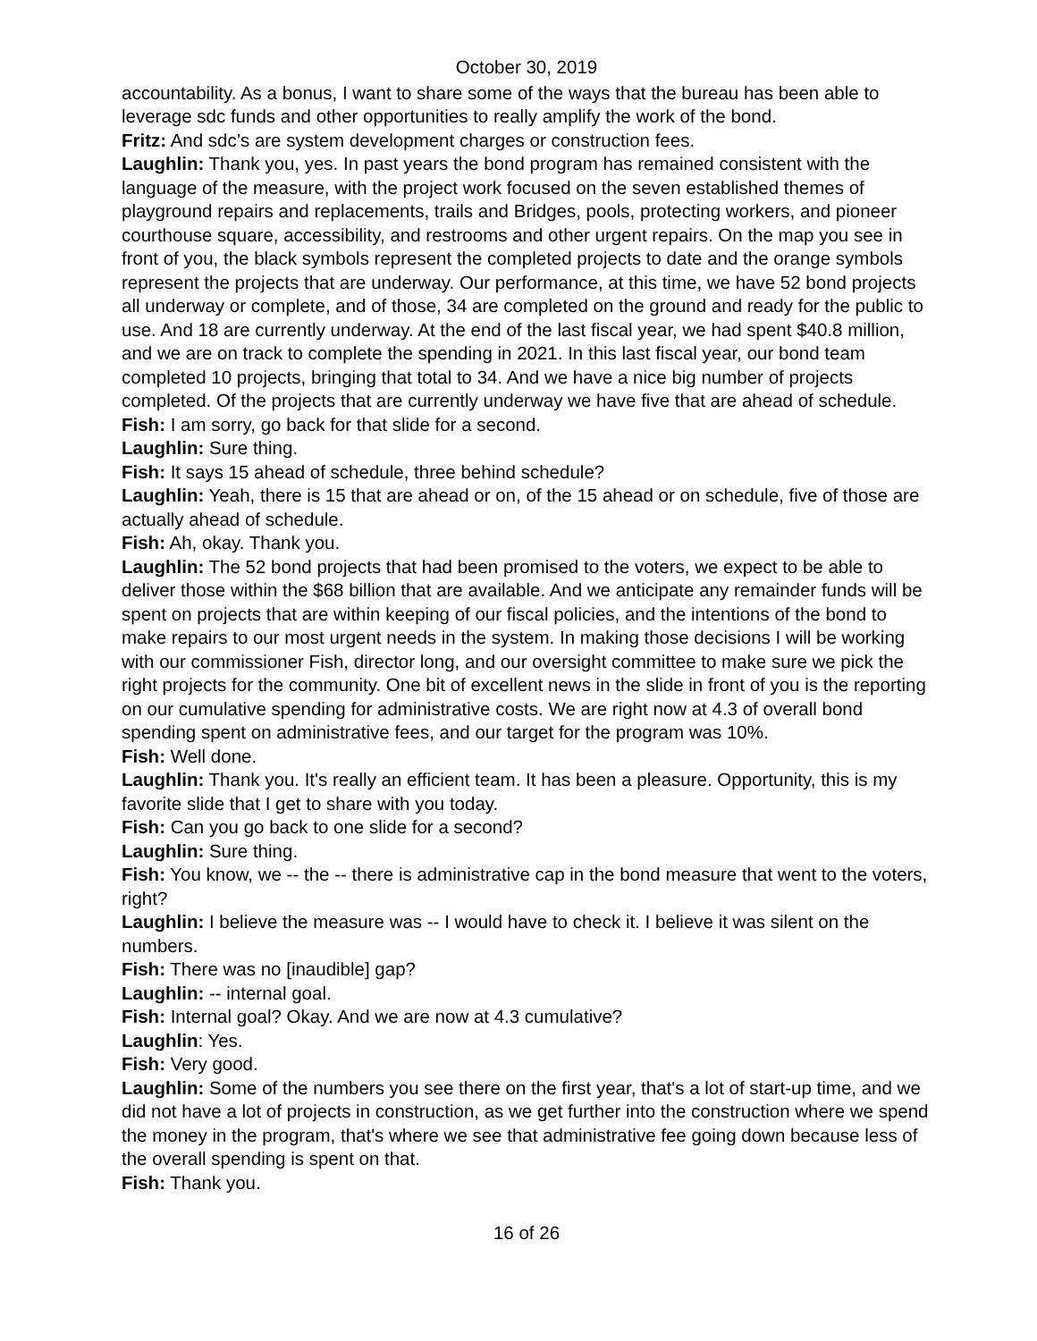October 30, 2019
accountability. As a bonus, I want to share some of the ways that the bureau has been able to leverage sdc funds and other opportunities to really amplify the work of the bond.
Fritz: And sdc’s are system development charges or construction fees.
Laughlin: Thank you, yes. In past years the bond program has remained consistent with the language of the measure, with the project work focused on the seven established themes of playground repairs and replacements, trails and Bridges, pools, protecting workers, and pioneer courthouse square, accessibility, and restrooms and other urgent repairs. On the map you see in front of you, the black symbols represent the completed projects to date and the orange symbols represent the projects that are underway. Our performance, at this time, we have 52 bond projects all underway or complete, and of those, 34 are completed on the ground and ready for the public to use. And 18 are currently underway. At the end of the last fiscal year, we had spent $40.8 million, and we are on track to complete the spending in 2021. In this last fiscal year, our bond team completed 10 projects, bringing that total to 34. And we have a nice big number of projects completed. Of the projects that are currently underway we have five that are ahead of schedule.
Fish: I am sorry, go back for that slide for a second.
Laughlin: Sure thing.
Fish: It says 15 ahead of schedule, three behind schedule?
Laughlin: Yeah, there is 15 that are ahead or on, of the 15 ahead or on schedule, five of those are actually ahead of schedule.
Fish: Ah, okay. Thank you.
Laughlin: The 52 bond projects that had been promised to the voters, we expect to be able to deliver those within the $68 billion that are available. And we anticipate any remainder funds will be spent on projects that are within keeping of our fiscal policies, and the intentions of the bond to make repairs to our most urgent needs in the system. In making those decisions I will be working with our commissioner Fish, director long, and our oversight committee to make sure we pick the right projects for the community. One bit of excellent news in the slide in front of you is the reporting on our cumulative spending for administrative costs. We are right now at 4.3 of overall bond spending spent on administrative fees, and our target for the program was 10%.
Fish: Well done.
Laughlin: Thank you. It's really an efficient team. It has been a pleasure. Opportunity, this is my favorite slide that I get to share with you today.
Fish: Can you go back to one slide for a second?
Laughlin: Sure thing.
Fish: You know, we -- the -- there is administrative cap in the bond measure that went to the voters, right?
Laughlin: I believe the measure was -- I would have to check it. I believe it was silent on the numbers.
Fish: There was no [inaudible] gap?
Laughlin: -- internal goal.
Fish: Internal goal? Okay. And we are now at 4.3 cumulative?
Laughlin: Yes.
Fish: Very good.
Laughlin: Some of the numbers you see there on the first year, that's a lot of start-up time, and we did not have a lot of projects in construction, as we get further into the construction where we spend the money in the program, that's where we see that administrative fee going down because less of the overall spending is spent on that.
Fish: Thank you.
16 of 26